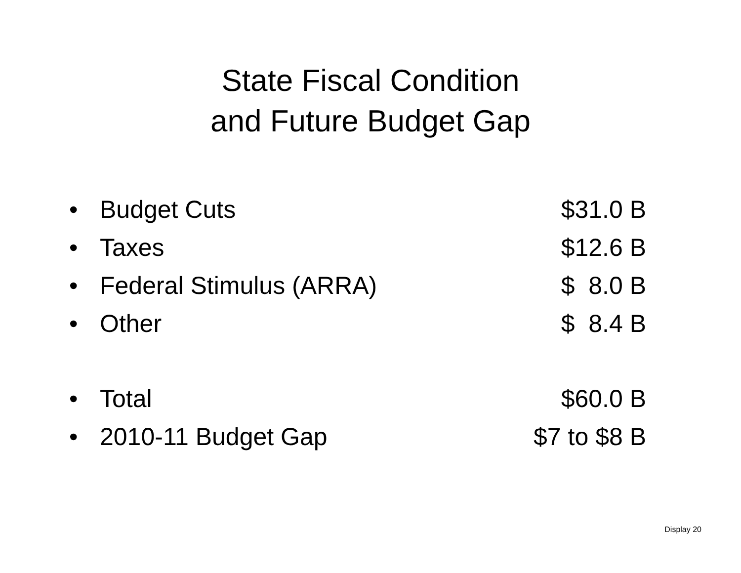State Fiscal Condition
and Future Budget Gap
• Budget Cuts $31.0 B
• Taxes $12.6 B
• Federal Stimulus (ARRA) $ 8.0 B
• Other $ 8.4 B
• Total $60.0 B
• 2010-11 Budget Gap $7 to $8 B
Display 20